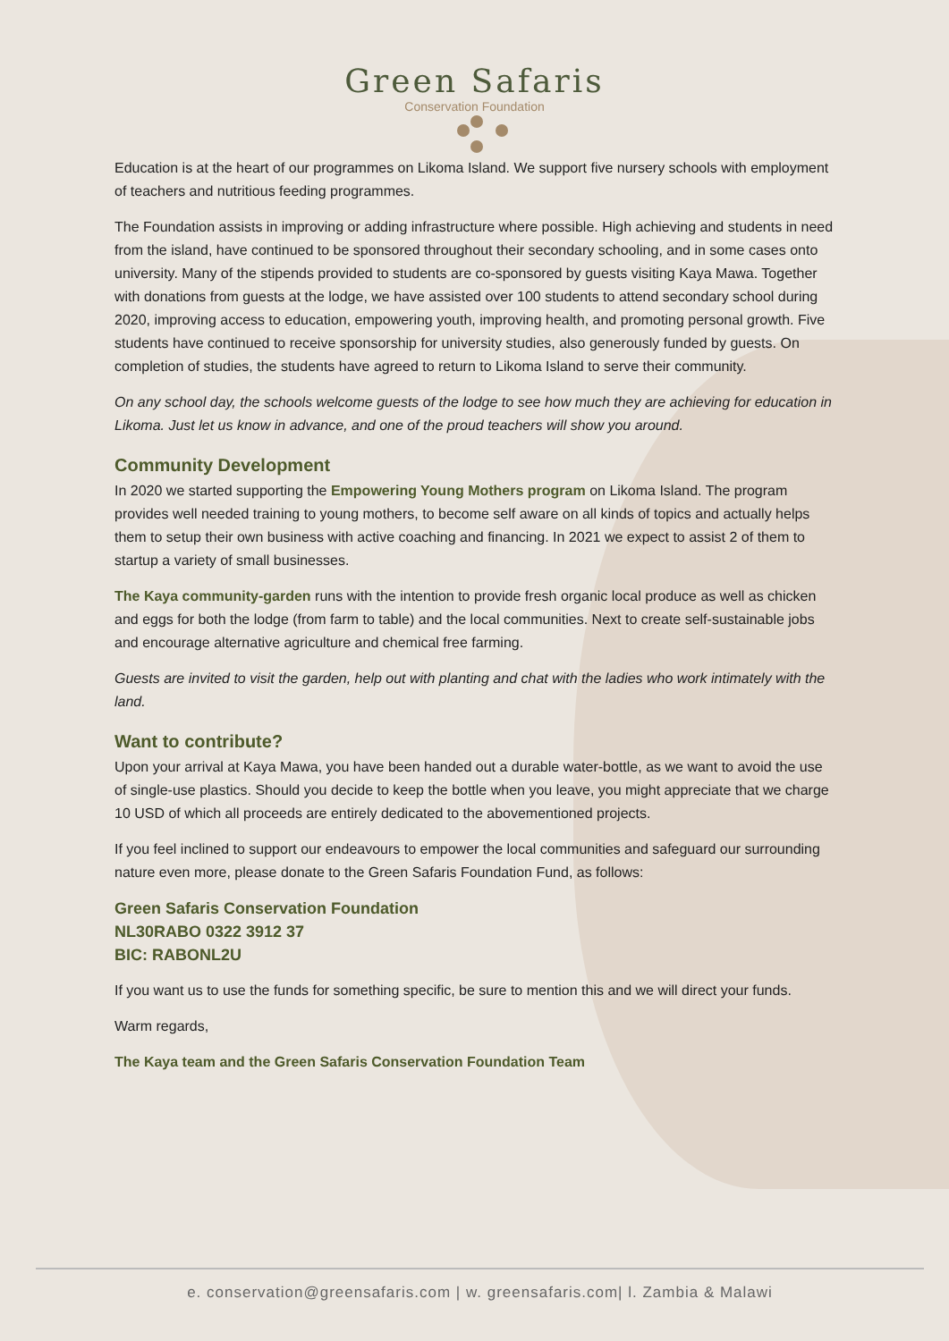Green Safaris
Conservation Foundation
Education is at the heart of our programmes on Likoma Island. We support five nursery schools with employment of teachers and nutritious feeding programmes.
The Foundation assists in improving or adding infrastructure where possible. High achieving and students in need from the island, have continued to be sponsored throughout their secondary schooling, and in some cases onto university. Many of the stipends provided to students are co-sponsored by guests visiting Kaya Mawa. Together with donations from guests at the lodge, we have assisted over 100 students to attend secondary school during 2020, improving access to education, empowering youth, improving health, and promoting personal growth. Five students have continued to receive sponsorship for university studies, also generously funded by guests. On completion of studies, the students have agreed to return to Likoma Island to serve their community.
On any school day, the schools welcome guests of the lodge to see how much they are achieving for education in Likoma. Just let us know in advance, and one of the proud teachers will show you around.
Community Development
In 2020 we started supporting the Empowering Young Mothers program on Likoma Island. The program provides well needed training to young mothers, to become self aware on all kinds of topics and actually helps them to setup their own business with active coaching and financing. In 2021 we expect to assist 2 of them to startup a variety of small businesses.
The Kaya community-garden runs with the intention to provide fresh organic local produce as well as chicken and eggs for both the lodge (from farm to table) and the local communities. Next to create self-sustainable jobs and encourage alternative agriculture and chemical free farming.
Guests are invited to visit the garden, help out with planting and chat with the ladies who work intimately with the land.
Want to contribute?
Upon your arrival at Kaya Mawa, you have been handed out a durable water-bottle, as we want to avoid the use of single-use plastics. Should you decide to keep the bottle when you leave, you might appreciate that we charge 10 USD of which all proceeds are entirely dedicated to the abovementioned projects.
If you feel inclined to support our endeavours to empower the local communities and safeguard our surrounding nature even more, please donate to the Green Safaris Foundation Fund, as follows:
Green Safaris Conservation Foundation
NL30RABO 0322 3912 37
BIC: RABONL2U
If you want us to use the funds for something specific, be sure to mention this and we will direct your funds.
Warm regards,
The Kaya team and the Green Safaris Conservation Foundation Team
e. conservation@greensafaris.com | w. greensafaris.com| l. Zambia & Malawi